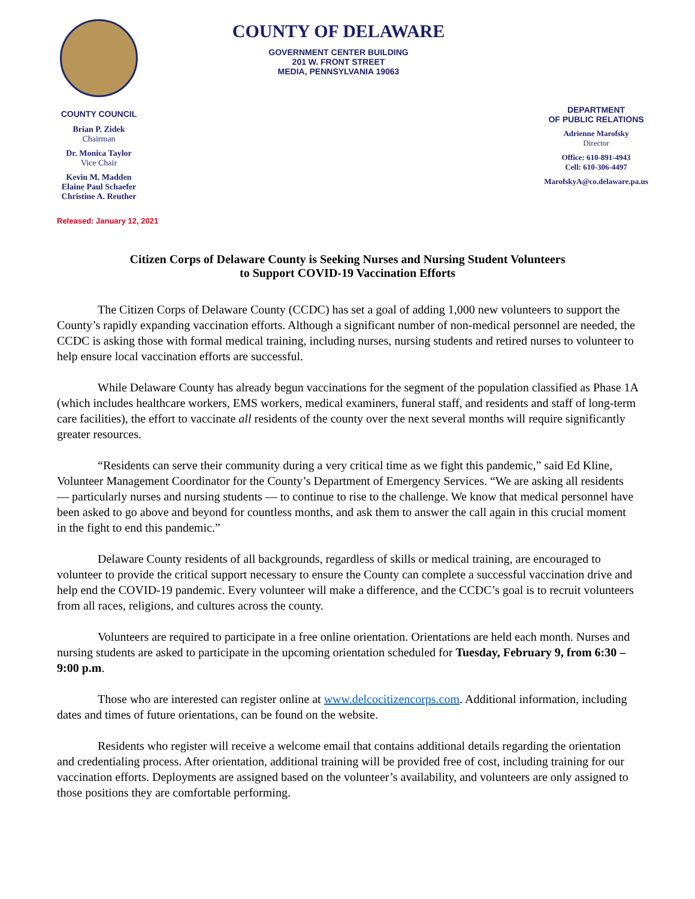COUNTY COUNCIL
Brian P. Zidek
Chairman
Dr. Monica Taylor
Vice Chair
Kevin M. Madden
Elaine Paul Schaefer
Christine A. Reuther
COUNTY OF DELAWARE
GOVERNMENT CENTER BUILDING
201 W. FRONT STREET
MEDIA, PENNSYLVANIA 19063
DEPARTMENT
OF PUBLIC RELATIONS
Adrienne Marofsky
Director
Office: 610-891-4943
Cell: 610-306-4497
MarofskyA@co.delaware.pa.us
Released: January 12, 2021
Citizen Corps of Delaware County is Seeking Nurses and Nursing Student Volunteers
to Support COVID-19 Vaccination Efforts
The Citizen Corps of Delaware County (CCDC) has set a goal of adding 1,000 new volunteers to support the County’s rapidly expanding vaccination efforts. Although a significant number of non-medical personnel are needed, the CCDC is asking those with formal medical training, including nurses, nursing students and retired nurses to volunteer to help ensure local vaccination efforts are successful.
While Delaware County has already begun vaccinations for the segment of the population classified as Phase 1A (which includes healthcare workers, EMS workers, medical examiners, funeral staff, and residents and staff of long-term care facilities), the effort to vaccinate all residents of the county over the next several months will require significantly greater resources.
“Residents can serve their community during a very critical time as we fight this pandemic,” said Ed Kline, Volunteer Management Coordinator for the County’s Department of Emergency Services. “We are asking all residents — particularly nurses and nursing students — to continue to rise to the challenge. We know that medical personnel have been asked to go above and beyond for countless months, and ask them to answer the call again in this crucial moment in the fight to end this pandemic.”
Delaware County residents of all backgrounds, regardless of skills or medical training, are encouraged to volunteer to provide the critical support necessary to ensure the County can complete a successful vaccination drive and help end the COVID-19 pandemic. Every volunteer will make a difference, and the CCDC’s goal is to recruit volunteers from all races, religions, and cultures across the county.
Volunteers are required to participate in a free online orientation. Orientations are held each month. Nurses and nursing students are asked to participate in the upcoming orientation scheduled for Tuesday, February 9, from 6:30 – 9:00 p.m.
Those who are interested can register online at www.delcocitizencorps.com. Additional information, including dates and times of future orientations, can be found on the website.
Residents who register will receive a welcome email that contains additional details regarding the orientation and credentialing process. After orientation, additional training will be provided free of cost, including training for our vaccination efforts. Deployments are assigned based on the volunteer’s availability, and volunteers are only assigned to those positions they are comfortable performing.